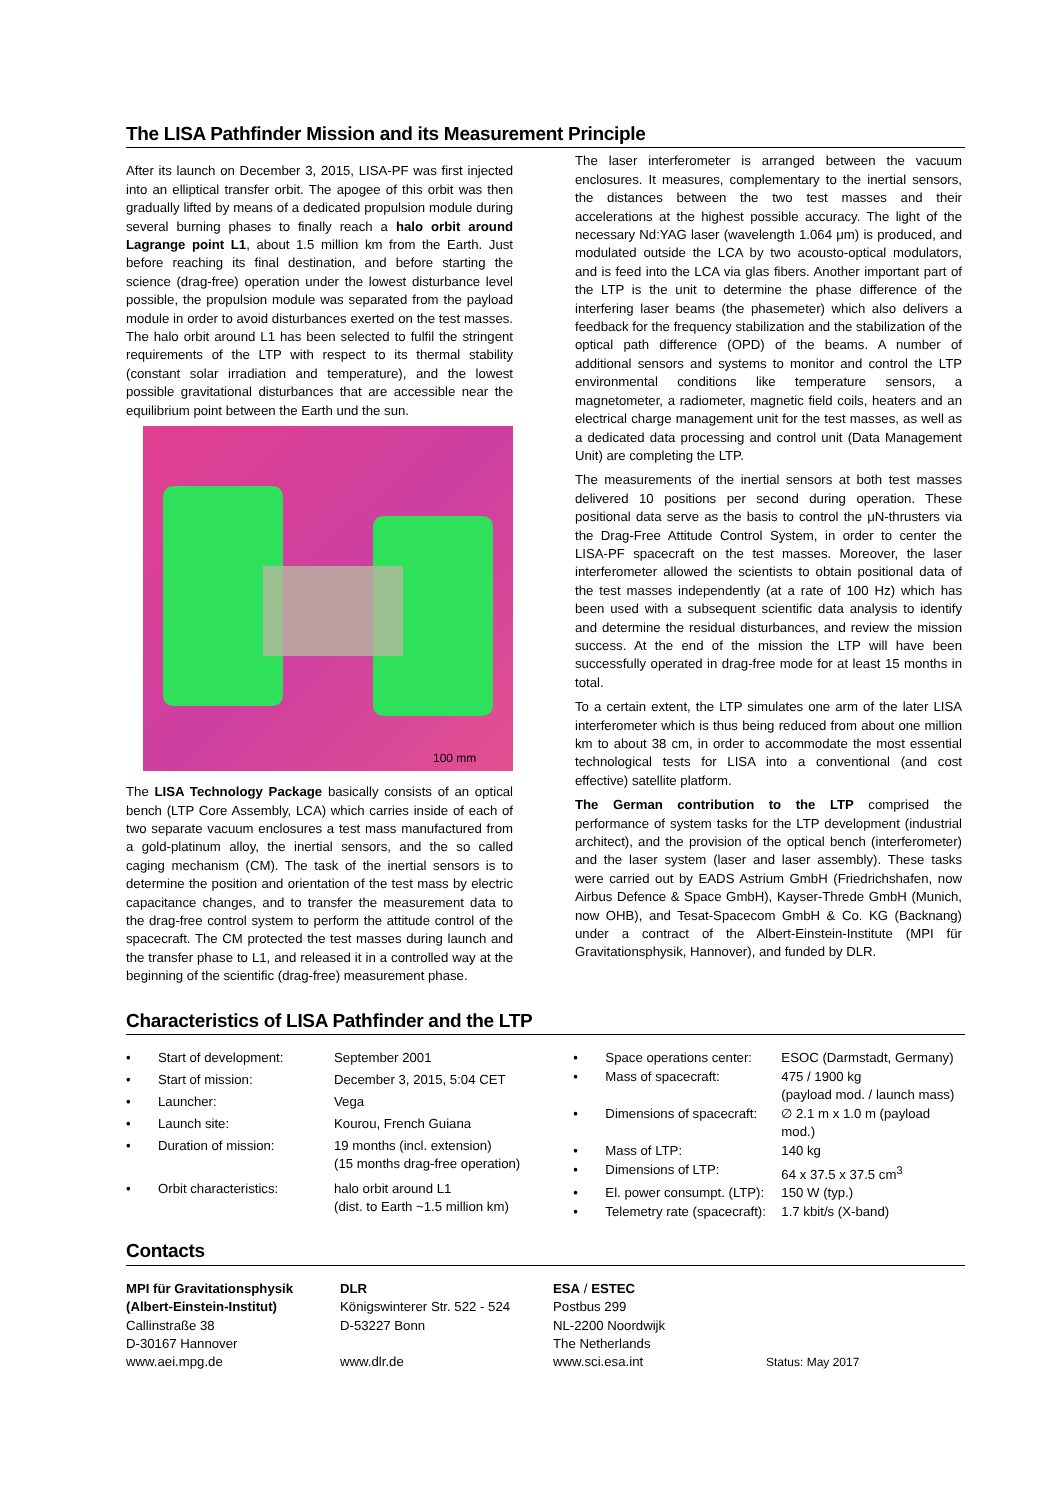The LISA Pathfinder Mission and its Measurement Principle
After its launch on December 3, 2015, LISA-PF was first injected into an elliptical transfer orbit. The apogee of this orbit was then gradually lifted by means of a dedicated propulsion module during several burning phases to finally reach a halo orbit around Lagrange point L1, about 1.5 million km from the Earth. Just before reaching its final destination, and before starting the science (drag-free) operation under the lowest disturbance level possible, the propulsion module was separated from the payload module in order to avoid disturbances exerted on the test masses. The halo orbit around L1 has been selected to fulfil the stringent requirements of the LTP with respect to its thermal stability (constant solar irradiation and temperature), and the lowest possible gravitational disturbances that are accessible near the equilibrium point between the Earth und the sun.
100 mm
The LISA Technology Package basically consists of an optical bench (LTP Core Assembly, LCA) which carries inside of each of two separate vacuum enclosures a test mass manufactured from a gold-platinum alloy, the inertial sensors, and the so called caging mechanism (CM). The task of the inertial sensors is to determine the position and orientation of the test mass by electric capacitance changes, and to transfer the measurement data to the drag-free control system to perform the attitude control of the spacecraft. The CM protected the test masses during launch and the transfer phase to L1, and released it in a controlled way at the beginning of the scientific (drag-free) measurement phase.
The laser interferometer is arranged between the vacuum enclosures. It measures, complementary to the inertial sensors, the distances between the two test masses and their accelerations at the highest possible accuracy. The light of the necessary Nd:YAG laser (wavelength 1.064 μm) is produced, and modulated outside the LCA by two acousto-optical modulators, and is feed into the LCA via glas fibers. Another important part of the LTP is the unit to determine the phase difference of the interfering laser beams (the phasemeter) which also delivers a feedback for the frequency stabilization and the stabilization of the optical path difference (OPD) of the beams. A number of additional sensors and systems to monitor and control the LTP environmental conditions like temperature sensors, a magnetometer, a radiometer, magnetic field coils, heaters and an electrical charge management unit for the test masses, as well as a dedicated data processing and control unit (Data Management Unit) are completing the LTP.
The measurements of the inertial sensors at both test masses delivered 10 positions per second during operation. These positional data serve as the basis to control the μN-thrusters via the Drag-Free Attitude Control System, in order to center the LISA-PF spacecraft on the test masses. Moreover, the laser interferometer allowed the scientists to obtain positional data of the test masses independently (at a rate of 100 Hz) which has been used with a subsequent scientific data analysis to identify and determine the residual disturbances, and review the mission success. At the end of the mission the LTP will have been successfully operated in drag-free mode for at least 15 months in total.
To a certain extent, the LTP simulates one arm of the later LISA interferometer which is thus being reduced from about one million km to about 38 cm, in order to accommodate the most essential technological tests for LISA into a conventional (and cost effective) satellite platform.
The German contribution to the LTP comprised the performance of system tasks for the LTP development (industrial architect), and the provision of the optical bench (interferometer) and the laser system (laser and laser assembly). These tasks were carried out by EADS Astrium GmbH (Friedrichshafen, now Airbus Defence & Space GmbH), Kayser-Threde GmbH (Munich, now OHB), and Tesat-Spacecom GmbH & Co. KG (Backnang) under a contract of the Albert-Einstein-Institute (MPI für Gravitationsphysik, Hannover), and funded by DLR.
Characteristics of LISA Pathfinder and the LTP
| • | Start of development: | September 2001 |
| • | Start of mission: | December 3, 2015, 5:04 CET |
| • | Launcher: | Vega |
| • | Launch site: | Kourou, French Guiana |
| • | Duration of mission: | 19 months (incl. extension) (15 months drag-free operation) |
| • | Orbit characteristics: | halo orbit around L1 (dist. to Earth ~1.5 million km) |
| • | Space operations center: | ESOC (Darmstadt, Germany) |
| • | Mass of spacecraft: | 475 / 1900 kg (payload mod. / launch mass) |
| • | Dimensions of spacecraft: | ∅ 2.1 m x 1.0 m (payload mod.) |
| • | Mass of LTP: | 140 kg |
| • | Dimensions of LTP: | 64 x 37.5 x 37.5 cm<sup>3</sup> |
| • | El. power consumpt. (LTP): | 150 W (typ.) |
| • | Telemetry rate (spacecraft): | 1.7 kbit/s (X-band) |
Contacts
| MPI für Gravitationsphysik (Albert-Einstein-Institut) Callinstraße 38 D-30167 Hannover www.aei.mpg.de | DLR Königswinterer Str. 522 - 524 D-53227 Bonn www.dlr.de | ESA / ESTEC Postbus 299 NL-2200 Noordwijk The Netherlands www.sci.esa.int | Status: May 2017 |